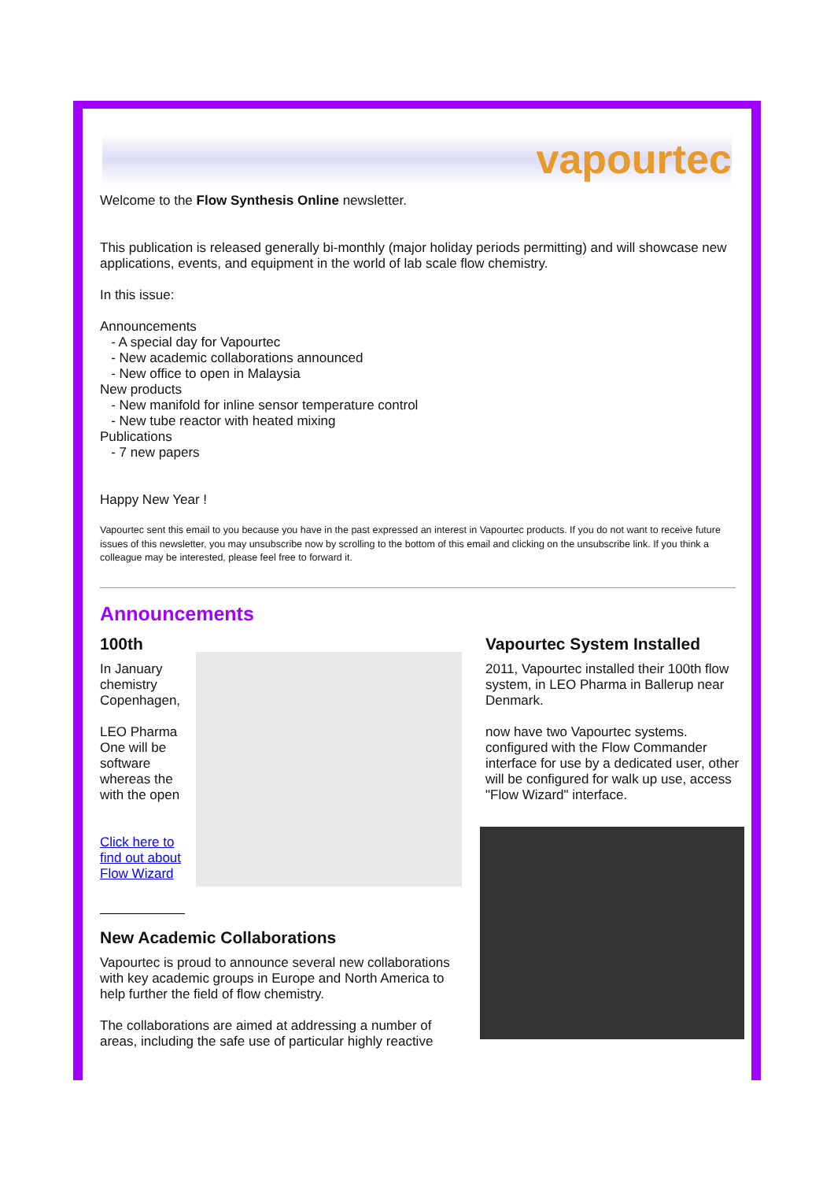vapourtec
Welcome to the Flow Synthesis Online newsletter.
This publication is released generally bi-monthly (major holiday periods permitting) and will showcase new applications, events, and equipment in the world of lab scale flow chemistry.
In this issue:
Announcements
- A special day for Vapourtec
- New academic collaborations announced
- New office to open in Malaysia
New products
- New manifold for inline sensor temperature control
- New tube reactor with heated mixing
Publications
- 7 new papers
Happy New Year !
Vapourtec sent this email to you because you have in the past expressed an interest in Vapourtec products. If you do not want to receive future issues of this newsletter, you may unsubscribe now by scrolling to the bottom of this email and clicking on the unsubscribe link. If you think a colleague may be interested, please feel free to forward it.
Announcements
100th
In January chemistry Copenhagen,
LEO Pharma One will be software whereas the with the open
Click here to find out about Flow Wizard
New Academic Collaborations
Vapourtec is proud to announce several new collaborations with key academic groups in Europe and North America to help further the field of flow chemistry.
The collaborations are aimed at addressing a number of areas, including the safe use of particular highly reactive
Vapourtec System Installed
2011, Vapourtec installed their 100th flow system, in LEO Pharma in Ballerup near Denmark.
now have two Vapourtec systems. configured with the Flow Commander interface for use by a dedicated user, other will be configured for walk up use, access "Flow Wizard" interface.